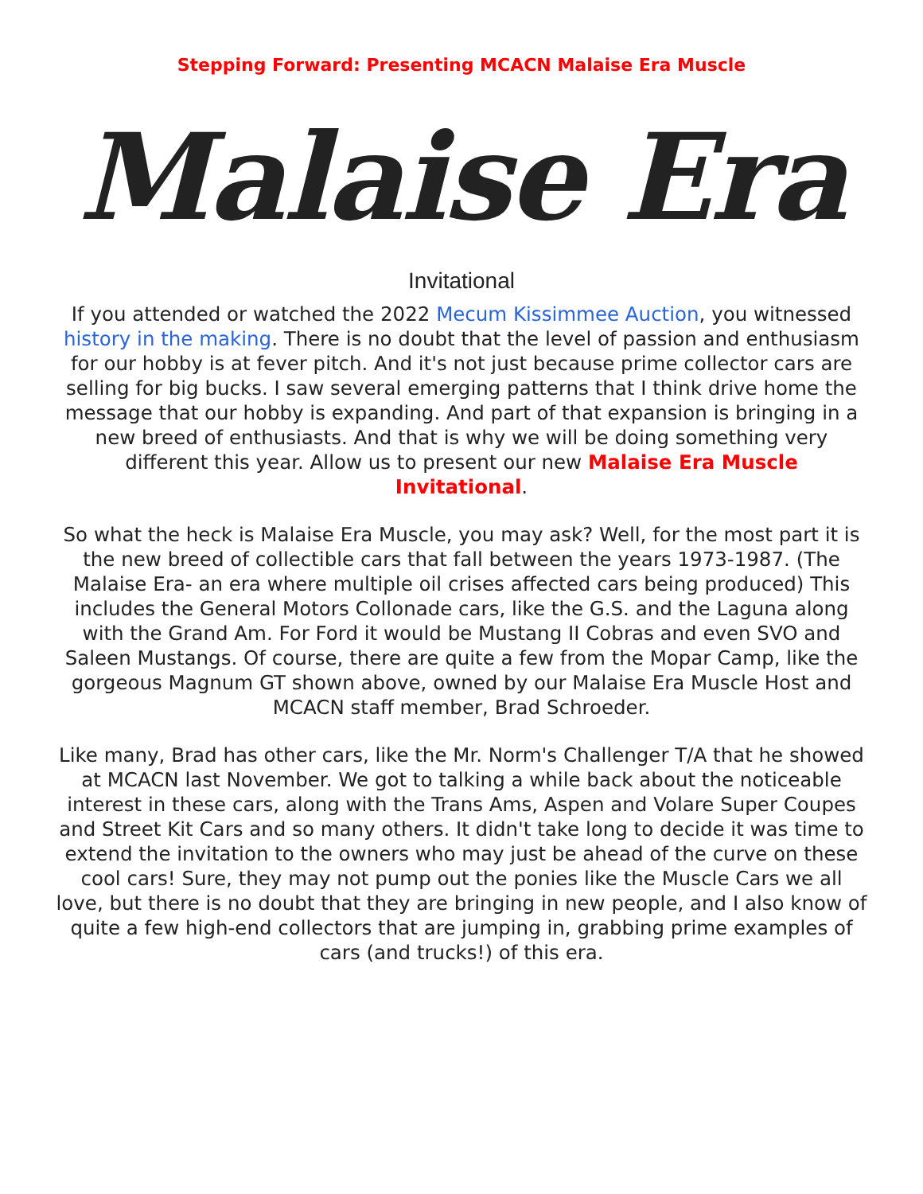Stepping Forward: Presenting MCACN Malaise Era Muscle
Malaise Era
Invitational
If you attended or watched the 2022 Mecum Kissimmee Auction, you witnessed history in the making. There is no doubt that the level of passion and enthusiasm for our hobby is at fever pitch. And it's not just because prime collector cars are selling for big bucks. I saw several emerging patterns that I think drive home the message that our hobby is expanding. And part of that expansion is bringing in a new breed of enthusiasts. And that is why we will be doing something very different this year. Allow us to present our new Malaise Era Muscle Invitational.
So what the heck is Malaise Era Muscle, you may ask? Well, for the most part it is the new breed of collectible cars that fall between the years 1973-1987. (The Malaise Era- an era where multiple oil crises affected cars being produced) This includes the General Motors Collonade cars, like the G.S. and the Laguna along with the Grand Am. For Ford it would be Mustang II Cobras and even SVO and Saleen Mustangs. Of course, there are quite a few from the Mopar Camp, like the gorgeous Magnum GT shown above, owned by our Malaise Era Muscle Host and MCACN staff member, Brad Schroeder.
Like many, Brad has other cars, like the Mr. Norm's Challenger T/A that he showed at MCACN last November. We got to talking a while back about the noticeable interest in these cars, along with the Trans Ams, Aspen and Volare Super Coupes and Street Kit Cars and so many others. It didn't take long to decide it was time to extend the invitation to the owners who may just be ahead of the curve on these cool cars! Sure, they may not pump out the ponies like the Muscle Cars we all love, but there is no doubt that they are bringing in new people, and I also know of quite a few high-end collectors that are jumping in, grabbing prime examples of cars (and trucks!) of this era.